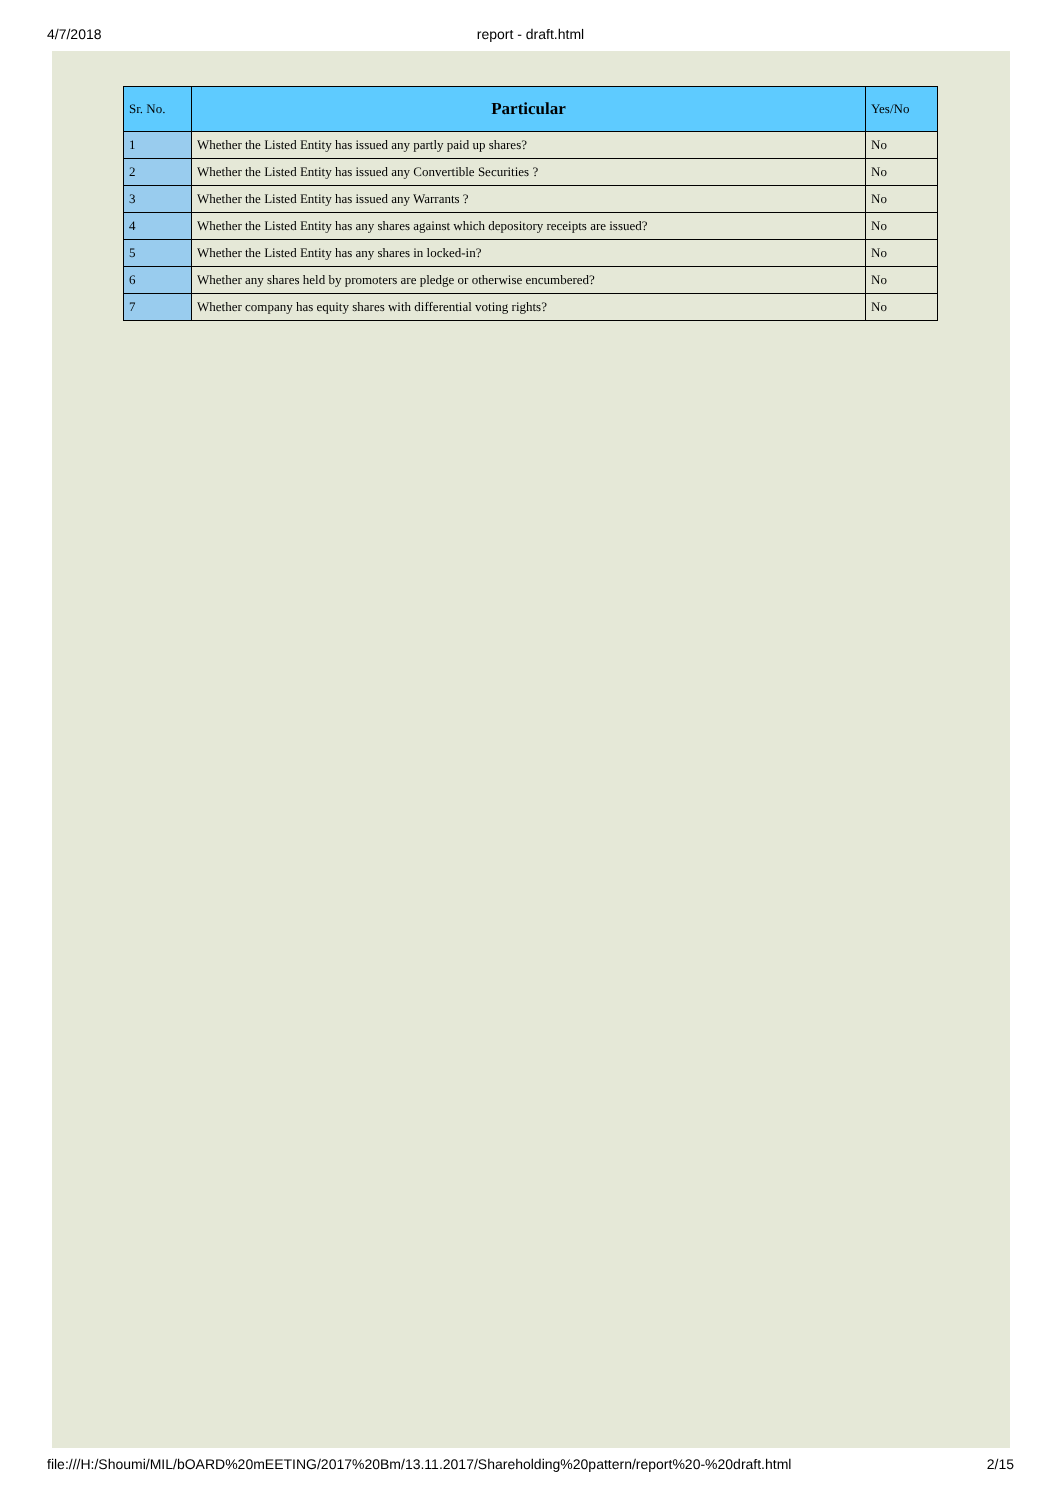4/7/2018
report - draft.html
| Sr. No. | Particular | Yes/No |
| --- | --- | --- |
| 1 | Whether the Listed Entity has issued any partly paid up shares? | No |
| 2 | Whether the Listed Entity has issued any Convertible Securities ? | No |
| 3 | Whether the Listed Entity has issued any Warrants ? | No |
| 4 | Whether the Listed Entity has any shares against which depository receipts are issued? | No |
| 5 | Whether the Listed Entity has any shares in locked-in? | No |
| 6 | Whether any shares held by promoters are pledge or otherwise encumbered? | No |
| 7 | Whether company has equity shares with differential voting rights? | No |
file:///H:/Shoumi/MIL/bOARD%20mEETING/2017%20Bm/13.11.2017/Shareholding%20pattern/report%20-%20draft.html 2/15